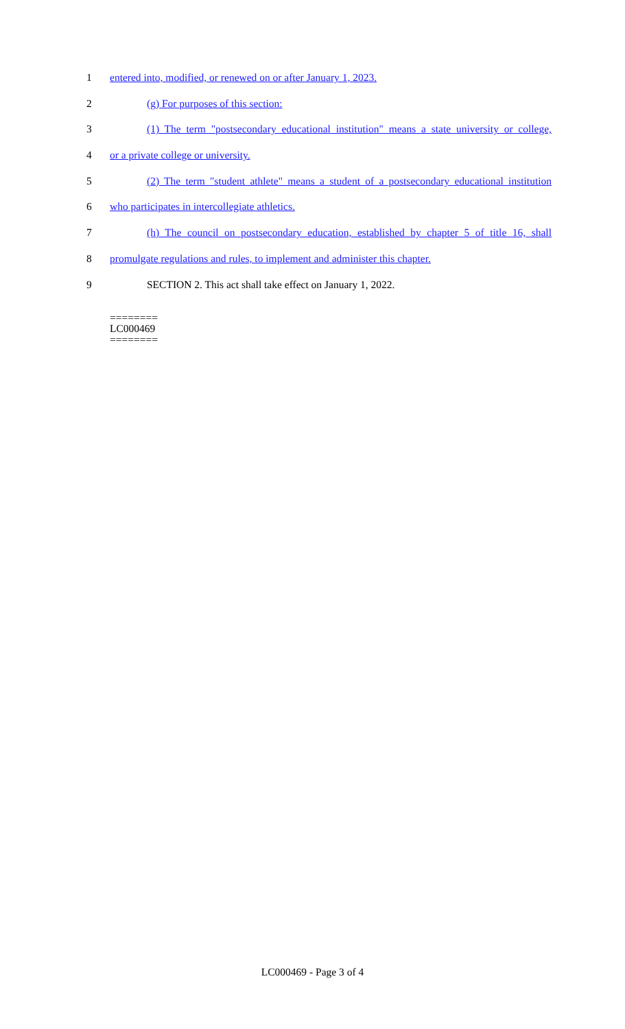1 entered into, modified, or renewed on or after January 1, 2023.
2 (g) For purposes of this section:
3 (1) The term "postsecondary educational institution" means a state university or college,
4 or a private college or university.
5 (2) The term "student athlete" means a student of a postsecondary educational institution
6 who participates in intercollegiate athletics.
7 (h) The council on postsecondary education, established by chapter 5 of title 16, shall
8 promulgate regulations and rules, to implement and administer this chapter.
9 SECTION 2. This act shall take effect on January 1, 2022.
========
LC000469
========
LC000469 - Page 3 of 4